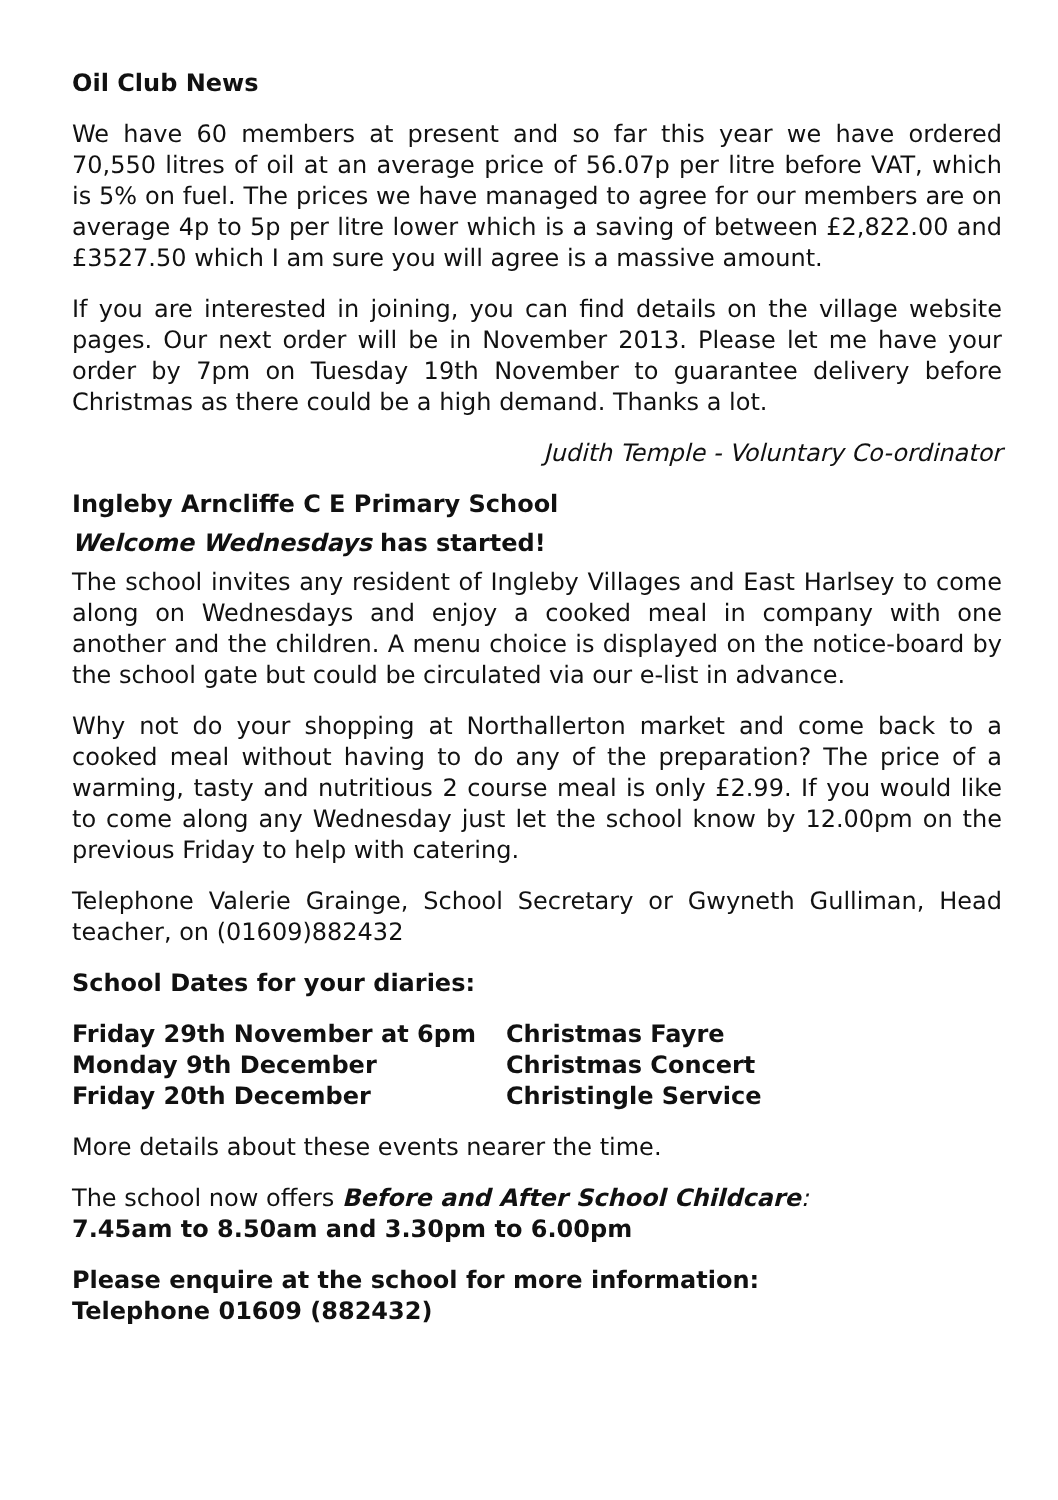Oil Club News
We have 60 members at present and so far this year we have ordered 70,550 litres of oil at an average price of 56.07p per litre before VAT, which is 5% on fuel. The prices we have managed to agree for our members are on average 4p to 5p per litre lower which is a saving of between £2,822.00 and £3527.50 which I am sure you will agree is a massive amount.
If you are interested in joining, you can find details on the village website pages. Our next order will be in November 2013. Please let me have your order by 7pm on Tuesday 19th November to guarantee delivery before Christmas as there could be a high demand. Thanks a lot.
Judith Temple - Voluntary Co-ordinator
Ingleby Arncliffe C E Primary School
Welcome Wednesdays has started!
The school invites any resident of Ingleby Villages and East Harlsey to come along on Wednesdays and enjoy a cooked meal in company with one another and the children. A menu choice is displayed on the notice-board by the school gate but could be circulated via our e-list in advance.
Why not do your shopping at Northallerton market and come back to a cooked meal without having to do any of the preparation? The price of a warming, tasty and nutritious 2 course meal is only £2.99. If you would like to come along any Wednesday just let the school know by 12.00pm on the previous Friday to help with catering.
Telephone Valerie Grainge, School Secretary or Gwyneth Gulliman, Head teacher, on (01609)882432
School Dates for your diaries:
| Friday 29th November at 6pm | Christmas Fayre |
| Monday 9th December | Christmas Concert |
| Friday 20th December | Christingle Service |
More details about these events nearer the time.
The school now offers Before and After School Childcare:
7.45am to 8.50am and 3.30pm to 6.00pm
Please enquire at the school for more information:
Telephone 01609 (882432)